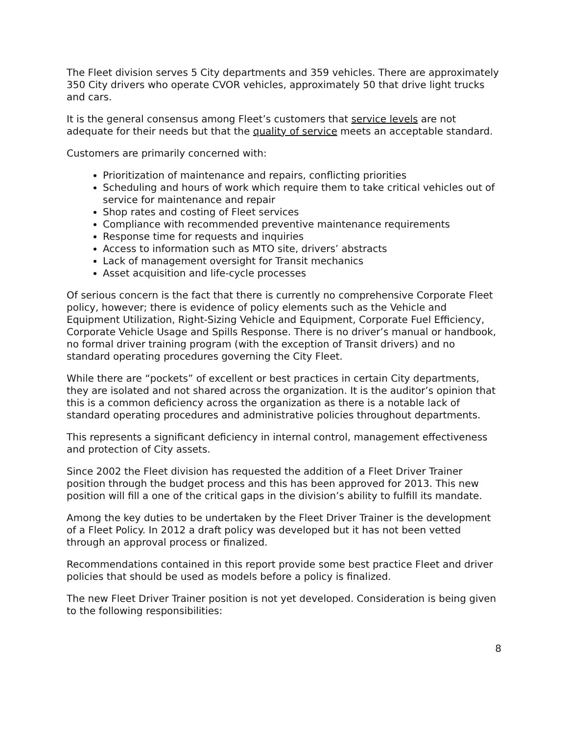The Fleet division serves 5 City departments and 359 vehicles. There are approximately 350 City drivers who operate CVOR vehicles, approximately 50 that drive light trucks and cars.
It is the general consensus among Fleet’s customers that service levels are not adequate for their needs but that the quality of service meets an acceptable standard.
Customers are primarily concerned with:
Prioritization of maintenance and repairs, conflicting priorities
Scheduling and hours of work which require them to take critical vehicles out of service for maintenance and repair
Shop rates and costing of Fleet services
Compliance with recommended preventive maintenance requirements
Response time for requests and inquiries
Access to information such as MTO site, drivers’ abstracts
Lack of management oversight for Transit mechanics
Asset acquisition and life-cycle processes
Of serious concern is the fact that there is currently no comprehensive Corporate Fleet policy, however; there is evidence of policy elements such as the Vehicle and Equipment Utilization, Right-Sizing Vehicle and Equipment, Corporate Fuel Efficiency, Corporate Vehicle Usage and Spills Response. There is no driver’s manual or handbook, no formal driver training program (with the exception of Transit drivers) and no standard operating procedures governing the City Fleet.
While there are “pockets” of excellent or best practices in certain City departments, they are isolated and not shared across the organization. It is the auditor’s opinion that this is a common deficiency across the organization as there is a notable lack of standard operating procedures and administrative policies throughout departments.
This represents a significant deficiency in internal control, management effectiveness and protection of City assets.
Since 2002 the Fleet division has requested the addition of a Fleet Driver Trainer position through the budget process and this has been approved for 2013. This new position will fill a one of the critical gaps in the division’s ability to fulfill its mandate.
Among the key duties to be undertaken by the Fleet Driver Trainer is the development of a Fleet Policy. In 2012 a draft policy was developed but it has not been vetted through an approval process or finalized.
Recommendations contained in this report provide some best practice Fleet and driver policies that should be used as models before a policy is finalized.
The new Fleet Driver Trainer position is not yet developed. Consideration is being given to the following responsibilities:
8